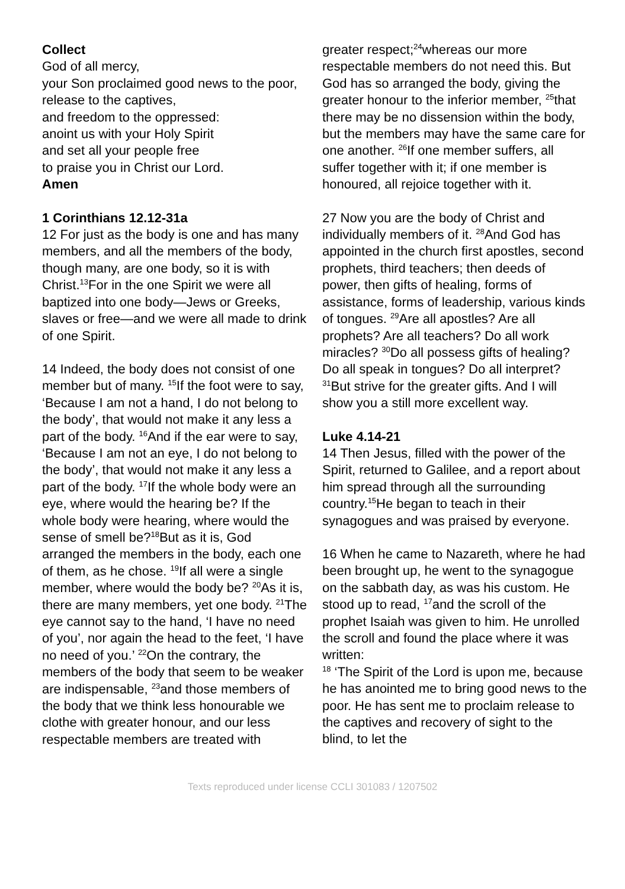Collect
God of all mercy,
your Son proclaimed good news to the poor,
release to the captives,
and freedom to the oppressed:
anoint us with your Holy Spirit
and set all your people free
to praise you in Christ our Lord.
Amen
1 Corinthians 12.12-31a
12 For just as the body is one and has many members, and all the members of the body, though many, are one body, so it is with Christ.<sup>13</sup>For in the one Spirit we were all baptized into one body—Jews or Greeks, slaves or free—and we were all made to drink of one Spirit.
14 Indeed, the body does not consist of one member but of many. <sup>15</sup>If the foot were to say, ‘Because I am not a hand, I do not belong to the body’, that would not make it any less a part of the body. <sup>16</sup>And if the ear were to say, ‘Because I am not an eye, I do not belong to the body’, that would not make it any less a part of the body. <sup>17</sup>If the whole body were an eye, where would the hearing be? If the whole body were hearing, where would the sense of smell be?<sup>18</sup>But as it is, God arranged the members in the body, each one of them, as he chose. <sup>19</sup>If all were a single member, where would the body be? <sup>20</sup>As it is, there are many members, yet one body. <sup>21</sup>The eye cannot say to the hand, ‘I have no need of you’, nor again the head to the feet, ‘I have no need of you.’ <sup>22</sup>On the contrary, the members of the body that seem to be weaker are indispensable, <sup>23</sup>and those members of the body that we think less honourable we clothe with greater honour, and our less respectable members are treated with
greater respect;<sup>24</sup>whereas our more respectable members do not need this. But God has so arranged the body, giving the greater honour to the inferior member, <sup>25</sup>that there may be no dissension within the body, but the members may have the same care for one another. <sup>26</sup>If one member suffers, all suffer together with it; if one member is honoured, all rejoice together with it.
27 Now you are the body of Christ and individually members of it. <sup>28</sup>And God has appointed in the church first apostles, second prophets, third teachers; then deeds of power, then gifts of healing, forms of assistance, forms of leadership, various kinds of tongues. <sup>29</sup>Are all apostles? Are all prophets? Are all teachers? Do all work miracles? <sup>30</sup>Do all possess gifts of healing? Do all speak in tongues? Do all interpret? <sup>31</sup>But strive for the greater gifts. And I will show you a still more excellent way.
Luke 4.14-21
14 Then Jesus, filled with the power of the Spirit, returned to Galilee, and a report about him spread through all the surrounding country.<sup>15</sup>He began to teach in their synagogues and was praised by everyone.
16 When he came to Nazareth, where he had been brought up, he went to the synagogue on the sabbath day, as was his custom. He stood up to read, <sup>17</sup>and the scroll of the prophet Isaiah was given to him. He unrolled the scroll and found the place where it was written:
<sup>18</sup> ‘The Spirit of the Lord is upon me, because he has anointed me to bring good news to the poor. He has sent me to proclaim release to the captives and recovery of sight to the blind, to let the
Texts reproduced under license CCLI 301083 / 1207502